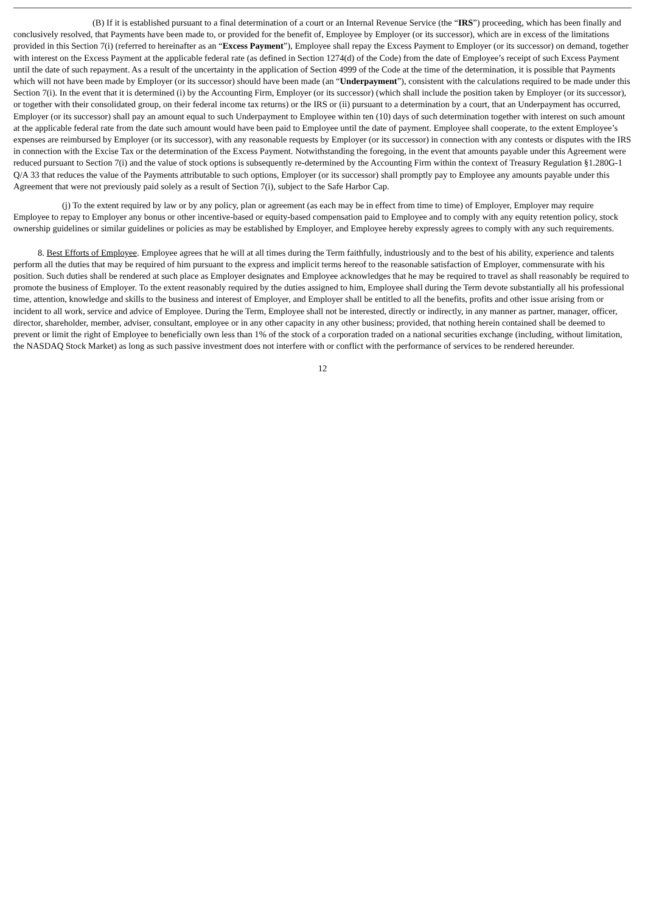(B) If it is established pursuant to a final determination of a court or an Internal Revenue Service (the “IRS”) proceeding, which has been finally and conclusively resolved, that Payments have been made to, or provided for the benefit of, Employee by Employer (or its successor), which are in excess of the limitations provided in this Section 7(i) (referred to hereinafter as an “Excess Payment”), Employee shall repay the Excess Payment to Employer (or its successor) on demand, together with interest on the Excess Payment at the applicable federal rate (as defined in Section 1274(d) of the Code) from the date of Employee’s receipt of such Excess Payment until the date of such repayment. As a result of the uncertainty in the application of Section 4999 of the Code at the time of the determination, it is possible that Payments which will not have been made by Employer (or its successor) should have been made (an “Underpayment”), consistent with the calculations required to be made under this Section 7(i). In the event that it is determined (i) by the Accounting Firm, Employer (or its successor) (which shall include the position taken by Employer (or its successor), or together with their consolidated group, on their federal income tax returns) or the IRS or (ii) pursuant to a determination by a court, that an Underpayment has occurred, Employer (or its successor) shall pay an amount equal to such Underpayment to Employee within ten (10) days of such determination together with interest on such amount at the applicable federal rate from the date such amount would have been paid to Employee until the date of payment. Employee shall cooperate, to the extent Employee’s expenses are reimbursed by Employer (or its successor), with any reasonable requests by Employer (or its successor) in connection with any contests or disputes with the IRS in connection with the Excise Tax or the determination of the Excess Payment. Notwithstanding the foregoing, in the event that amounts payable under this Agreement were reduced pursuant to Section 7(i) and the value of stock options is subsequently re-determined by the Accounting Firm within the context of Treasury Regulation §1.280G-1 Q/A 33 that reduces the value of the Payments attributable to such options, Employer (or its successor) shall promptly pay to Employee any amounts payable under this Agreement that were not previously paid solely as a result of Section 7(i), subject to the Safe Harbor Cap.
(j) To the extent required by law or by any policy, plan or agreement (as each may be in effect from time to time) of Employer, Employer may require Employee to repay to Employer any bonus or other incentive-based or equity-based compensation paid to Employee and to comply with any equity retention policy, stock ownership guidelines or similar guidelines or policies as may be established by Employer, and Employee hereby expressly agrees to comply with any such requirements.
8. Best Efforts of Employee. Employee agrees that he will at all times during the Term faithfully, industriously and to the best of his ability, experience and talents perform all the duties that may be required of him pursuant to the express and implicit terms hereof to the reasonable satisfaction of Employer, commensurate with his position. Such duties shall be rendered at such place as Employer designates and Employee acknowledges that he may be required to travel as shall reasonably be required to promote the business of Employer. To the extent reasonably required by the duties assigned to him, Employee shall during the Term devote substantially all his professional time, attention, knowledge and skills to the business and interest of Employer, and Employer shall be entitled to all the benefits, profits and other issue arising from or incident to all work, service and advice of Employee. During the Term, Employee shall not be interested, directly or indirectly, in any manner as partner, manager, officer, director, shareholder, member, adviser, consultant, employee or in any other capacity in any other business; provided, that nothing herein contained shall be deemed to prevent or limit the right of Employee to beneficially own less than 1% of the stock of a corporation traded on a national securities exchange (including, without limitation, the NASDAQ Stock Market) as long as such passive investment does not interfere with or conflict with the performance of services to be rendered hereunder.
12